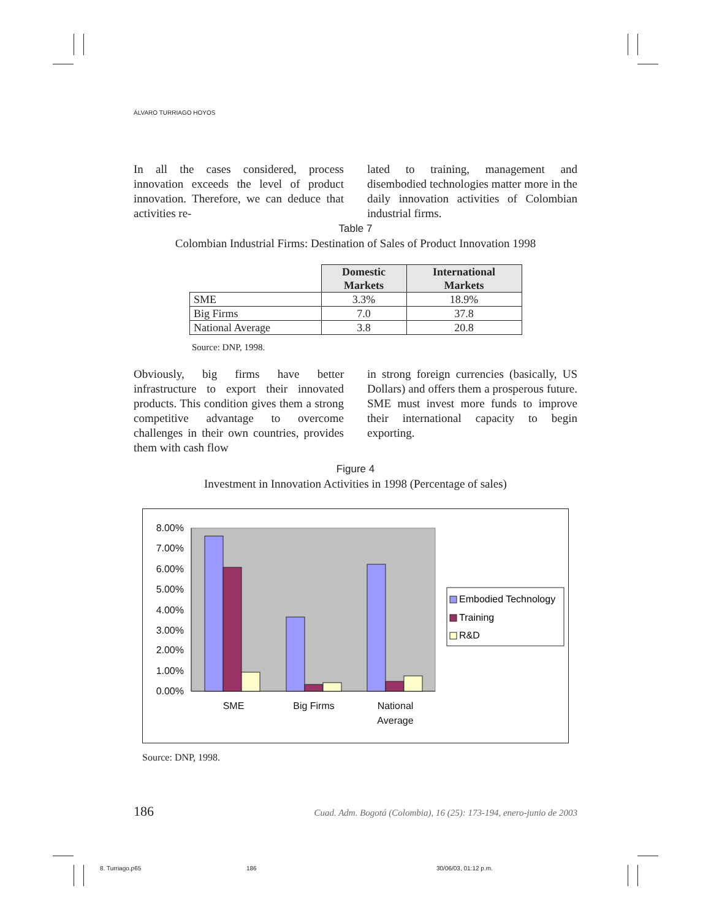ÁLVARO TURRIAGO HOYOS
In all the cases considered, process innovation exceeds the level of product innovation. Therefore, we can deduce that activities re-
lated to training, management and disembodied technologies matter more in the daily innovation activities of Colombian industrial firms.
Table 7
Colombian Industrial Firms: Destination of Sales of Product Innovation 1998
| | Domestic Markets | International Markets |
| SME | 3.3% | 18.9% |
| Big Firms | 7.0 | 37.8 |
| National Average | 3.8 | 20.8 |
Source: DNP, 1998.
Obviously, big firms have better infrastructure to export their innovated products. This condition gives them a strong competitive advantage to overcome challenges in their own countries, provides them with cash flow
in strong foreign currencies (basically, US Dollars) and offers them a prosperous future. SME must invest more funds to improve their international capacity to begin exporting.
Figure 4
Investment in Innovation Activities in 1998 (Percentage of sales)
8.00%
7.00%
6.00%
5.00%
4.00%
3.00%
2.00%
1.00%
0.00%
SME
Big Firms
National
Average
Embodied Technology
Training
R&D
Source: DNP, 1998.
186 Cuad. Adm. Bogotá (Colombia), 16 (25): 173-194, enero-junio de 2003
8. Turriago.p65 186 30/06/03, 01:12 p.m.